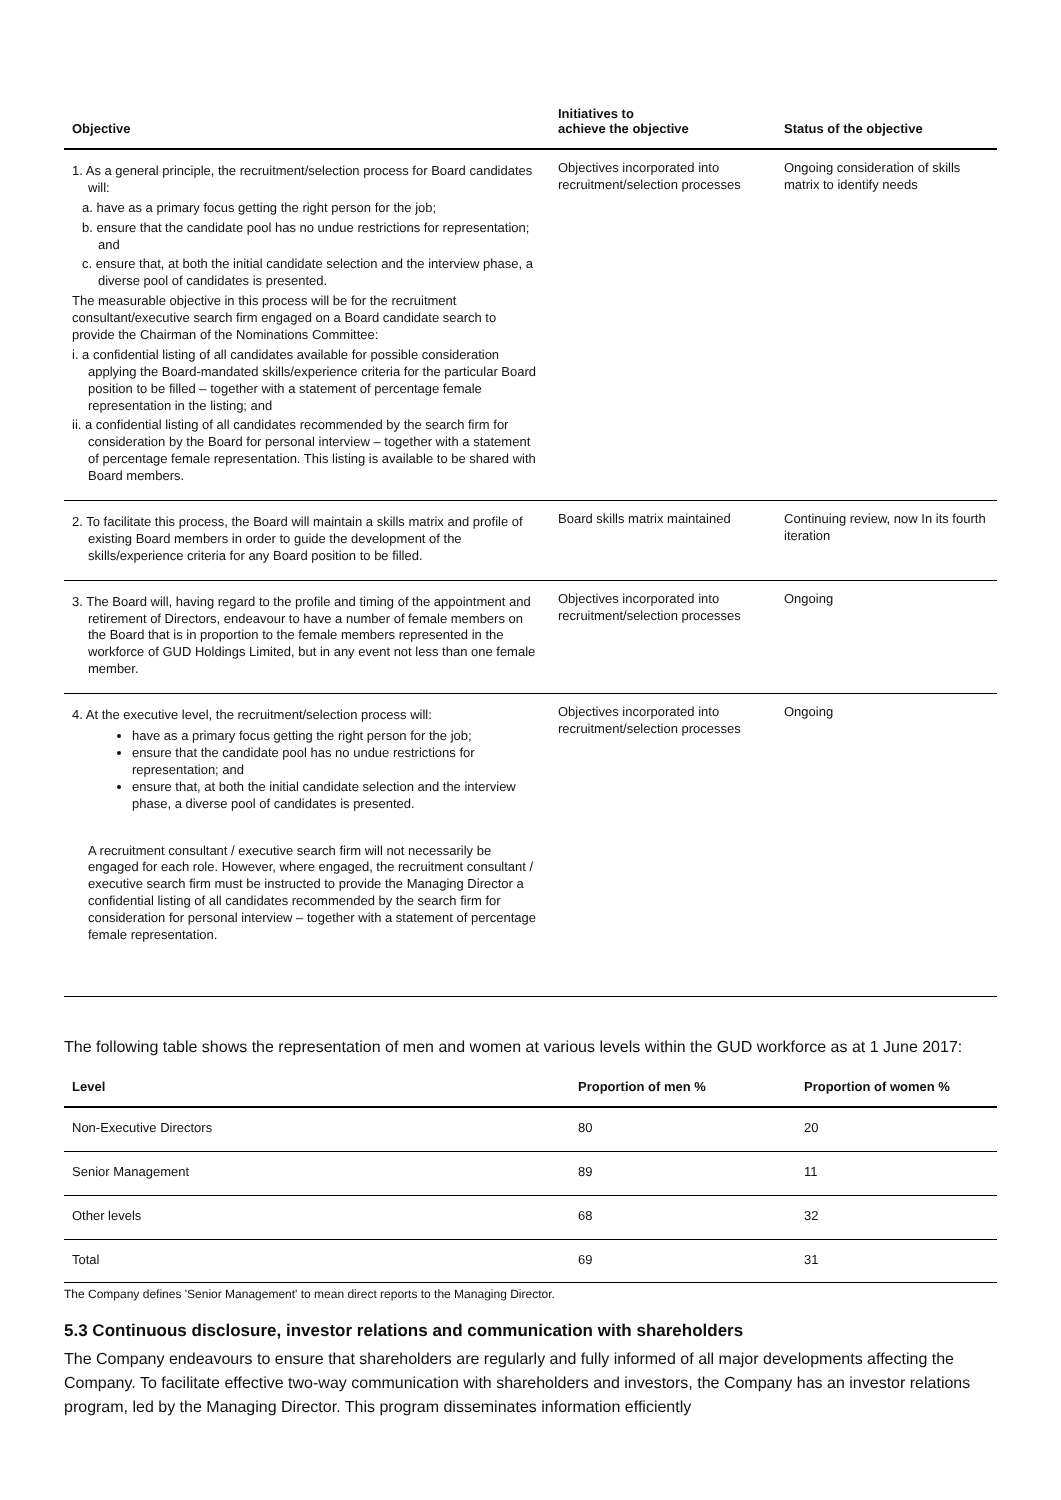| Objective | Initiatives to achieve the objective | Status of the objective |
| --- | --- | --- |
| 1. As a general principle, the recruitment/selection process for Board candidates will: a. have as a primary focus getting the right person for the job; b. ensure that the candidate pool has no undue restrictions for representation; and c. ensure that, at both the initial candidate selection and the interview phase, a diverse pool of candidates is presented. The measurable objective in this process will be for the recruitment consultant/executive search firm engaged on a Board candidate search to provide the Chairman of the Nominations Committee: i. a confidential listing of all candidates available for possible consideration applying the Board-mandated skills/experience criteria for the particular Board position to be filled – together with a statement of percentage female representation in the listing; and ii. a confidential listing of all candidates recommended by the search firm for consideration by the Board for personal interview – together with a statement of percentage female representation. This listing is available to be shared with Board members. | Objectives incorporated into recruitment/selection processes | Ongoing consideration of skills matrix to identify needs |
| 2. To facilitate this process, the Board will maintain a skills matrix and profile of existing Board members in order to guide the development of the skills/experience criteria for any Board position to be filled. | Board skills matrix maintained | Continuing review, now In its fourth iteration |
| 3. The Board will, having regard to the profile and timing of the appointment and retirement of Directors, endeavour to have a number of female members on the Board that is in proportion to the female members represented in the workforce of GUD Holdings Limited, but in any event not less than one female member. | Objectives incorporated into recruitment/selection processes | Ongoing |
| 4. At the executive level, the recruitment/selection process will: have as a primary focus getting the right person for the job; ensure that the candidate pool has no undue restrictions for representation; and ensure that, at both the initial candidate selection and the interview phase, a diverse pool of candidates is presented. A recruitment consultant / executive search firm will not necessarily be engaged for each role. However, where engaged, the recruitment consultant / executive search firm must be instructed to provide the Managing Director a confidential listing of all candidates recommended by the search firm for consideration for personal interview – together with a statement of percentage female representation. | Objectives incorporated into recruitment/selection processes | Ongoing |
The following table shows the representation of men and women at various levels within the GUD workforce as at 1 June 2017:
| Level | Proportion of men % | Proportion of women % |
| --- | --- | --- |
| Non-Executive Directors | 80 | 20 |
| Senior Management | 89 | 11 |
| Other levels | 68 | 32 |
| Total | 69 | 31 |
The Company defines 'Senior Management' to mean direct reports to the Managing Director.
5.3 Continuous disclosure, investor relations and communication with shareholders
The Company endeavours to ensure that shareholders are regularly and fully informed of all major developments affecting the Company. To facilitate effective two-way communication with shareholders and investors, the Company has an investor relations program, led by the Managing Director. This program disseminates information efficiently